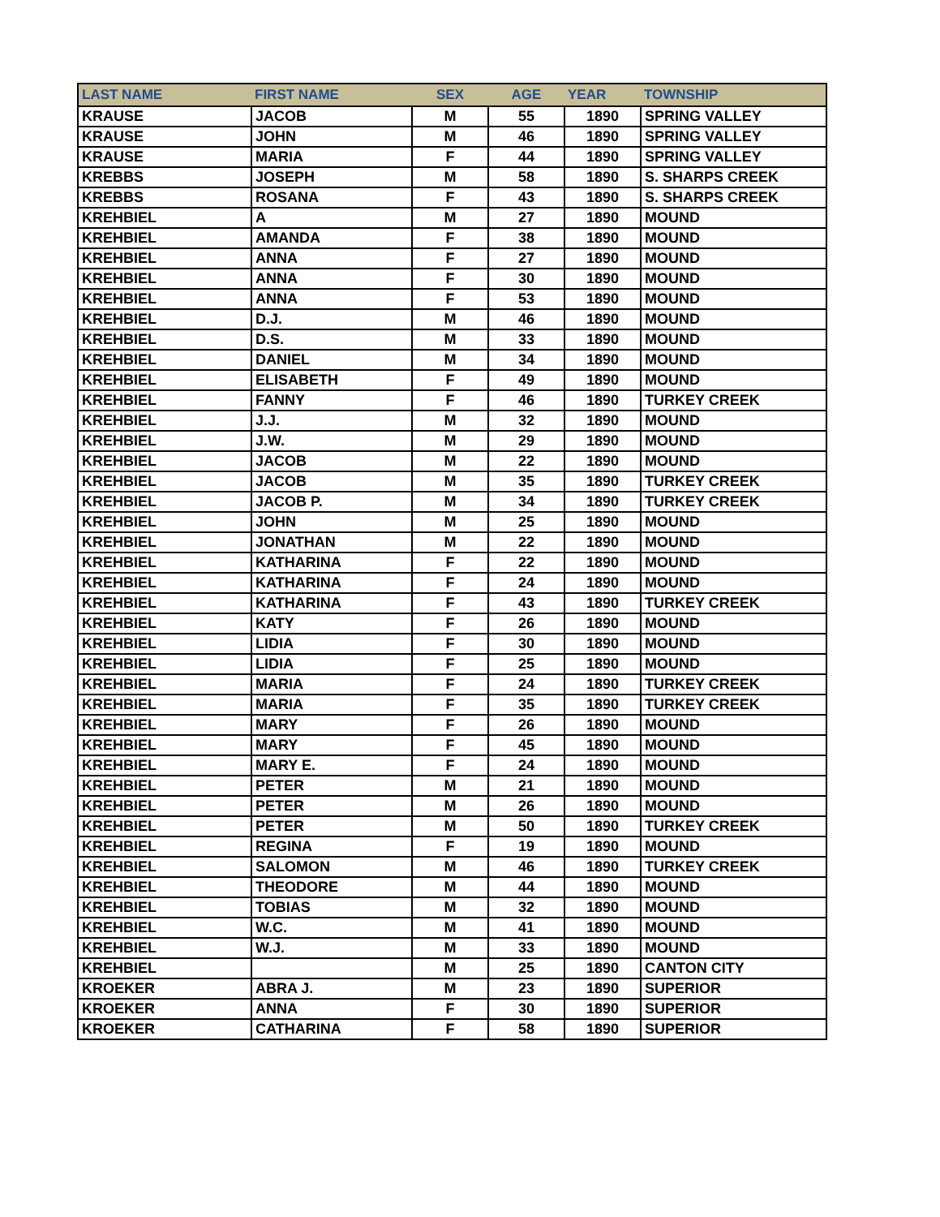| LAST NAME | FIRST NAME | SEX | AGE | YEAR | TOWNSHIP |
| --- | --- | --- | --- | --- | --- |
| KRAUSE | JACOB | M | 55 | 1890 | SPRING VALLEY |
| KRAUSE | JOHN | M | 46 | 1890 | SPRING VALLEY |
| KRAUSE | MARIA | F | 44 | 1890 | SPRING VALLEY |
| KREBBS | JOSEPH | M | 58 | 1890 | S. SHARPS CREEK |
| KREBBS | ROSANA | F | 43 | 1890 | S. SHARPS CREEK |
| KREHBIEL | A | M | 27 | 1890 | MOUND |
| KREHBIEL | AMANDA | F | 38 | 1890 | MOUND |
| KREHBIEL | ANNA | F | 27 | 1890 | MOUND |
| KREHBIEL | ANNA | F | 30 | 1890 | MOUND |
| KREHBIEL | ANNA | F | 53 | 1890 | MOUND |
| KREHBIEL | D.J. | M | 46 | 1890 | MOUND |
| KREHBIEL | D.S. | M | 33 | 1890 | MOUND |
| KREHBIEL | DANIEL | M | 34 | 1890 | MOUND |
| KREHBIEL | ELISABETH | F | 49 | 1890 | MOUND |
| KREHBIEL | FANNY | F | 46 | 1890 | TURKEY CREEK |
| KREHBIEL | J.J. | M | 32 | 1890 | MOUND |
| KREHBIEL | J.W. | M | 29 | 1890 | MOUND |
| KREHBIEL | JACOB | M | 22 | 1890 | MOUND |
| KREHBIEL | JACOB | M | 35 | 1890 | TURKEY CREEK |
| KREHBIEL | JACOB P. | M | 34 | 1890 | TURKEY CREEK |
| KREHBIEL | JOHN | M | 25 | 1890 | MOUND |
| KREHBIEL | JONATHAN | M | 22 | 1890 | MOUND |
| KREHBIEL | KATHARINA | F | 22 | 1890 | MOUND |
| KREHBIEL | KATHARINA | F | 24 | 1890 | MOUND |
| KREHBIEL | KATHARINA | F | 43 | 1890 | TURKEY CREEK |
| KREHBIEL | KATY | F | 26 | 1890 | MOUND |
| KREHBIEL | LIDIA | F | 30 | 1890 | MOUND |
| KREHBIEL | LIDIA | F | 25 | 1890 | MOUND |
| KREHBIEL | MARIA | F | 24 | 1890 | TURKEY CREEK |
| KREHBIEL | MARIA | F | 35 | 1890 | TURKEY CREEK |
| KREHBIEL | MARY | F | 26 | 1890 | MOUND |
| KREHBIEL | MARY | F | 45 | 1890 | MOUND |
| KREHBIEL | MARY E. | F | 24 | 1890 | MOUND |
| KREHBIEL | PETER | M | 21 | 1890 | MOUND |
| KREHBIEL | PETER | M | 26 | 1890 | MOUND |
| KREHBIEL | PETER | M | 50 | 1890 | TURKEY CREEK |
| KREHBIEL | REGINA | F | 19 | 1890 | MOUND |
| KREHBIEL | SALOMON | M | 46 | 1890 | TURKEY CREEK |
| KREHBIEL | THEODORE | M | 44 | 1890 | MOUND |
| KREHBIEL | TOBIAS | M | 32 | 1890 | MOUND |
| KREHBIEL | W.C. | M | 41 | 1890 | MOUND |
| KREHBIEL | W.J. | M | 33 | 1890 | MOUND |
| KREHBIEL | | M | 25 | 1890 | CANTON CITY |
| KROEKER | ABRA J. | M | 23 | 1890 | SUPERIOR |
| KROEKER | ANNA | F | 30 | 1890 | SUPERIOR |
| KROEKER | CATHARINA | F | 58 | 1890 | SUPERIOR |